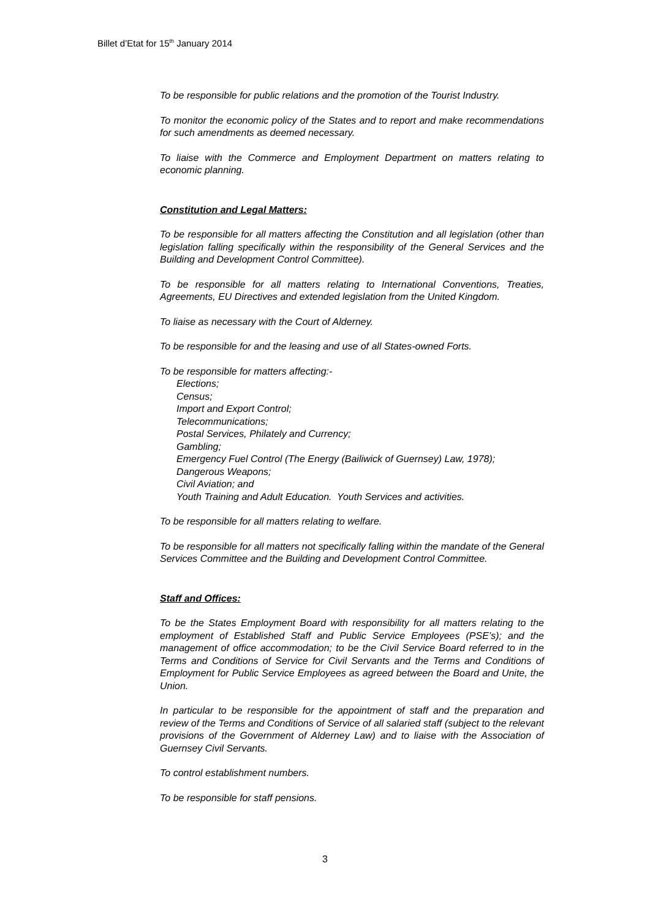Billet d’Etat for 15<sup>th</sup> January 2014
To be responsible for public relations and the promotion of the Tourist Industry.
To monitor the economic policy of the States and to report and make recommendations for such amendments as deemed necessary.
To liaise with the Commerce and Employment Department on matters relating to economic planning.
Constitution and Legal Matters:
To be responsible for all matters affecting the Constitution and all legislation (other than legislation falling specifically within the responsibility of the General Services and the Building and Development Control Committee).
To be responsible for all matters relating to International Conventions, Treaties, Agreements, EU Directives and extended legislation from the United Kingdom.
To liaise as necessary with the Court of Alderney.
To be responsible for and the leasing and use of all States-owned Forts.
To be responsible for matters affecting:-
Elections;
Census;
Import and Export Control;
Telecommunications;
Postal Services, Philately and Currency;
Gambling;
Emergency Fuel Control (The Energy (Bailiwick of Guernsey) Law, 1978);
Dangerous Weapons;
Civil Aviation; and
Youth Training and Adult Education. Youth Services and activities.
To be responsible for all matters relating to welfare.
To be responsible for all matters not specifically falling within the mandate of the General Services Committee and the Building and Development Control Committee.
Staff and Offices:
To be the States Employment Board with responsibility for all matters relating to the employment of Established Staff and Public Service Employees (PSE’s); and the management of office accommodation; to be the Civil Service Board referred to in the Terms and Conditions of Service for Civil Servants and the Terms and Conditions of Employment for Public Service Employees as agreed between the Board and Unite, the Union.
In particular to be responsible for the appointment of staff and the preparation and review of the Terms and Conditions of Service of all salaried staff (subject to the relevant provisions of the Government of Alderney Law) and to liaise with the Association of Guernsey Civil Servants.
To control establishment numbers.
To be responsible for staff pensions.
3